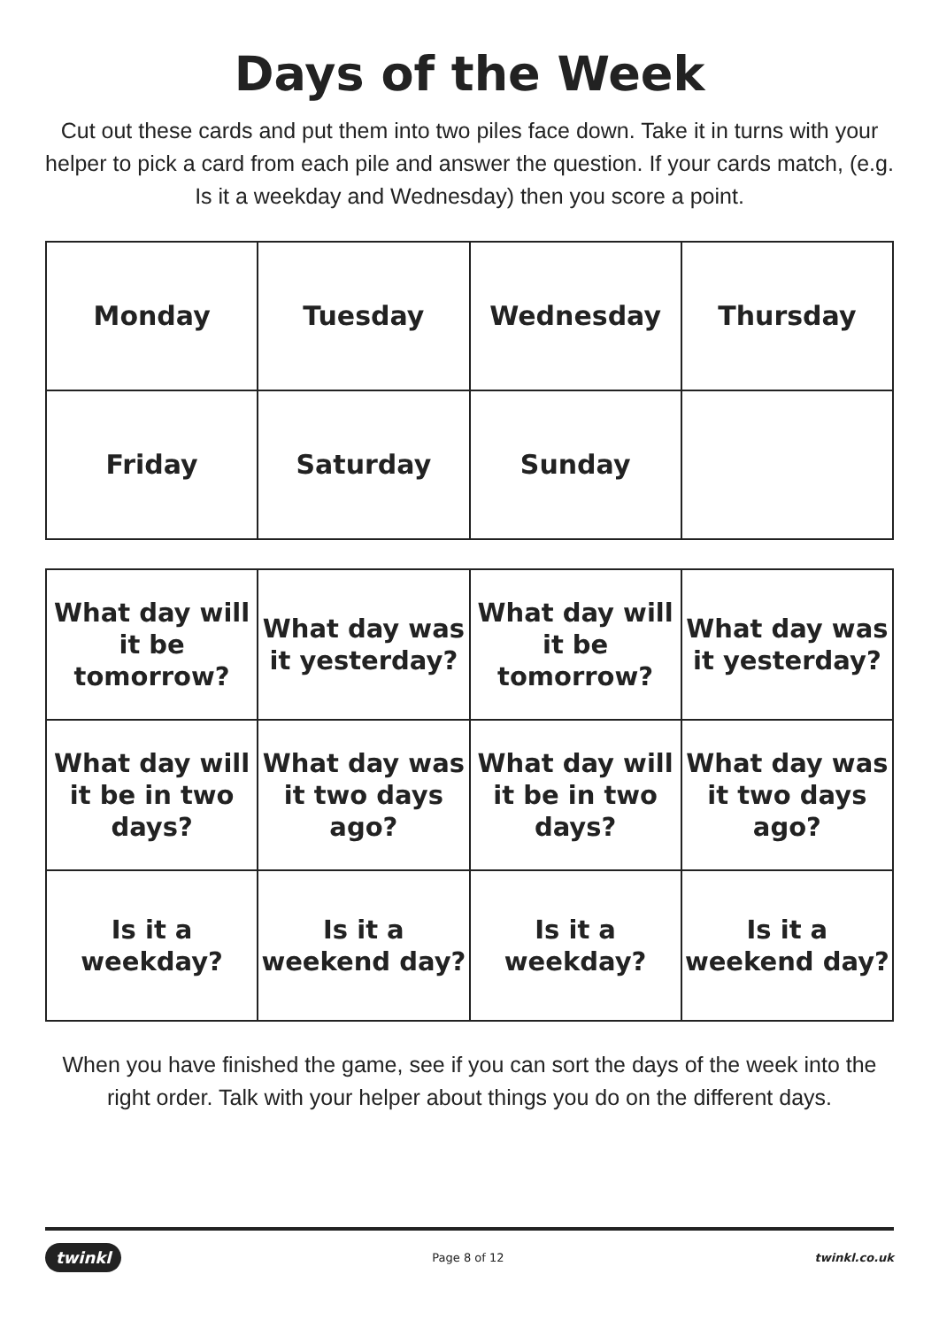Days of the Week
Cut out these cards and put them into two piles face down. Take it in turns with your helper to pick a card from each pile and answer the question. If your cards match, (e.g. Is it a weekday and Wednesday) then you score a point.
| Monday | Tuesday | Wednesday | Thursday |
| Friday | Saturday | Sunday | |
| What day will it be tomorrow? | What day was it yesterday? | What day will it be tomorrow? | What day was it yesterday? |
| What day will it be in two days? | What day was it two days ago? | What day will it be in two days? | What day was it two days ago? |
| Is it a weekday? | Is it a weekend day? | Is it a weekday? | Is it a weekend day? |
When you have finished the game, see if you can sort the days of the week into the right order. Talk with your helper about things you do on the different days.
twinkl Page 8 of 12 twinkl.co.uk